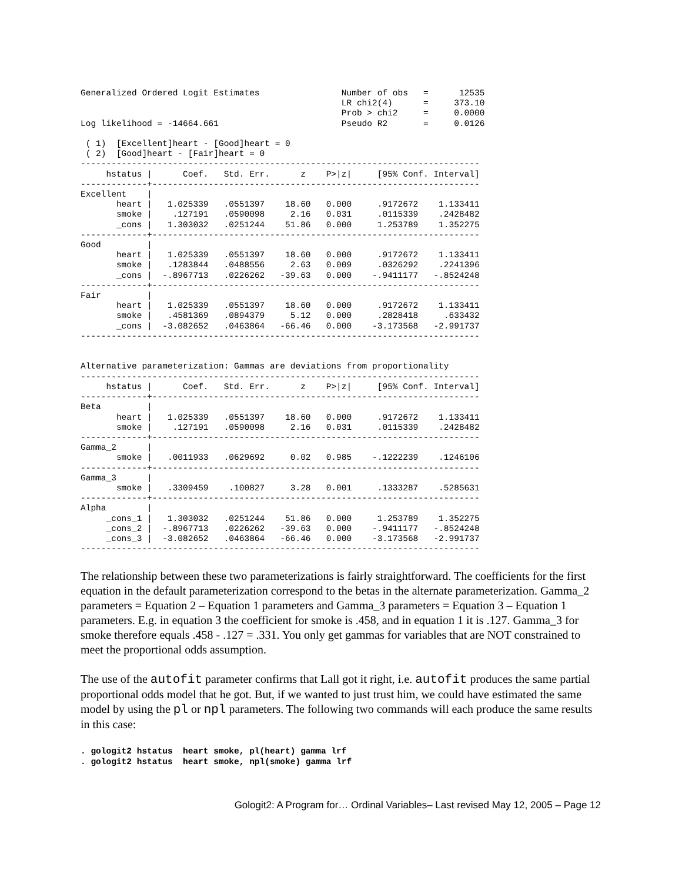Generalized Ordered Logit Estimates                Number of obs   =      12535
                                                   LR chi2(4)      =     373.10
                                                   Prob > chi2     =     0.0000
Log likelihood = -14664.661                        Pseudo R2       =     0.0126

 ( 1)  [Excellent]heart - [Good]heart = 0
 ( 2)  [Good]heart - [Fair]heart = 0
------------------------------------------------------------------------------
     hstatus |      Coef.   Std. Err.      z    P>|z|     [95% Conf. Interval]
-------------+----------------------------------------------------------------
Excellent    |
       heart |   1.025339   .0551397    18.60   0.000     .9172672    1.133411
       smoke |    .127191   .0590098     2.16   0.031     .0115339    .2428482
       _cons |   1.303032   .0251244    51.86   0.000     1.253789    1.352275
-------------+----------------------------------------------------------------
Good         |
       heart |   1.025339   .0551397    18.60   0.000     .9172672    1.133411
       smoke |   .1283844   .0488556     2.63   0.009     .0326292    .2241396
       _cons |  -.8967713   .0226262   -39.63   0.000    -.9411177   -.8524248
-------------+----------------------------------------------------------------
Fair         |
       heart |   1.025339   .0551397    18.60   0.000     .9172672    1.133411
       smoke |   .4581369   .0894379     5.12   0.000     .2828418     .633432
       _cons |  -3.082652   .0463864   -66.46   0.000    -3.173568   -2.991737
------------------------------------------------------------------------------


Alternative parameterization: Gammas are deviations from proportionality
------------------------------------------------------------------------------
     hstatus |      Coef.   Std. Err.      z    P>|z|     [95% Conf. Interval]
-------------+----------------------------------------------------------------
Beta         |
       heart |   1.025339   .0551397    18.60   0.000     .9172672    1.133411
       smoke |    .127191   .0590098     2.16   0.031     .0115339    .2428482
-------------+----------------------------------------------------------------
Gamma_2      |
       smoke |   .0011933   .0629692     0.02   0.985    -.1222239    .1246106
-------------+----------------------------------------------------------------
Gamma_3      |
       smoke |   .3309459    .100827     3.28   0.001     .1333287    .5285631
-------------+----------------------------------------------------------------
Alpha        |
     _cons_1 |   1.303032   .0251244    51.86   0.000     1.253789    1.352275
     _cons_2 |  -.8967713   .0226262   -39.63   0.000    -.9411177   -.8524248
     _cons_3 |  -3.082652   .0463864   -66.46   0.000    -3.173568   -2.991737
------------------------------------------------------------------------------
The relationship between these two parameterizations is fairly straightforward. The coefficients for the first equation in the default parameterization correspond to the betas in the alternate parameterization. Gamma_2 parameters = Equation 2 – Equation 1 parameters and Gamma_3 parameters = Equation 3 – Equation 1 parameters. E.g. in equation 3 the coefficient for smoke is .458, and in equation 1 it is .127. Gamma_3 for smoke therefore equals .458 - .127 = .331. You only get gammas for variables that are NOT constrained to meet the proportional odds assumption.
The use of the autofit parameter confirms that Lall got it right, i.e. autofit produces the same partial proportional odds model that he got. But, if we wanted to just trust him, we could have estimated the same model by using the pl or npl parameters. The following two commands will each produce the same results in this case:
. gologit2 hstatus  heart smoke, pl(heart) gamma lrf
. gologit2 hstatus  heart smoke, npl(smoke) gamma lrf
Gologit2: A Program for… Ordinal Variables– Last revised May 12, 2005 – Page 12